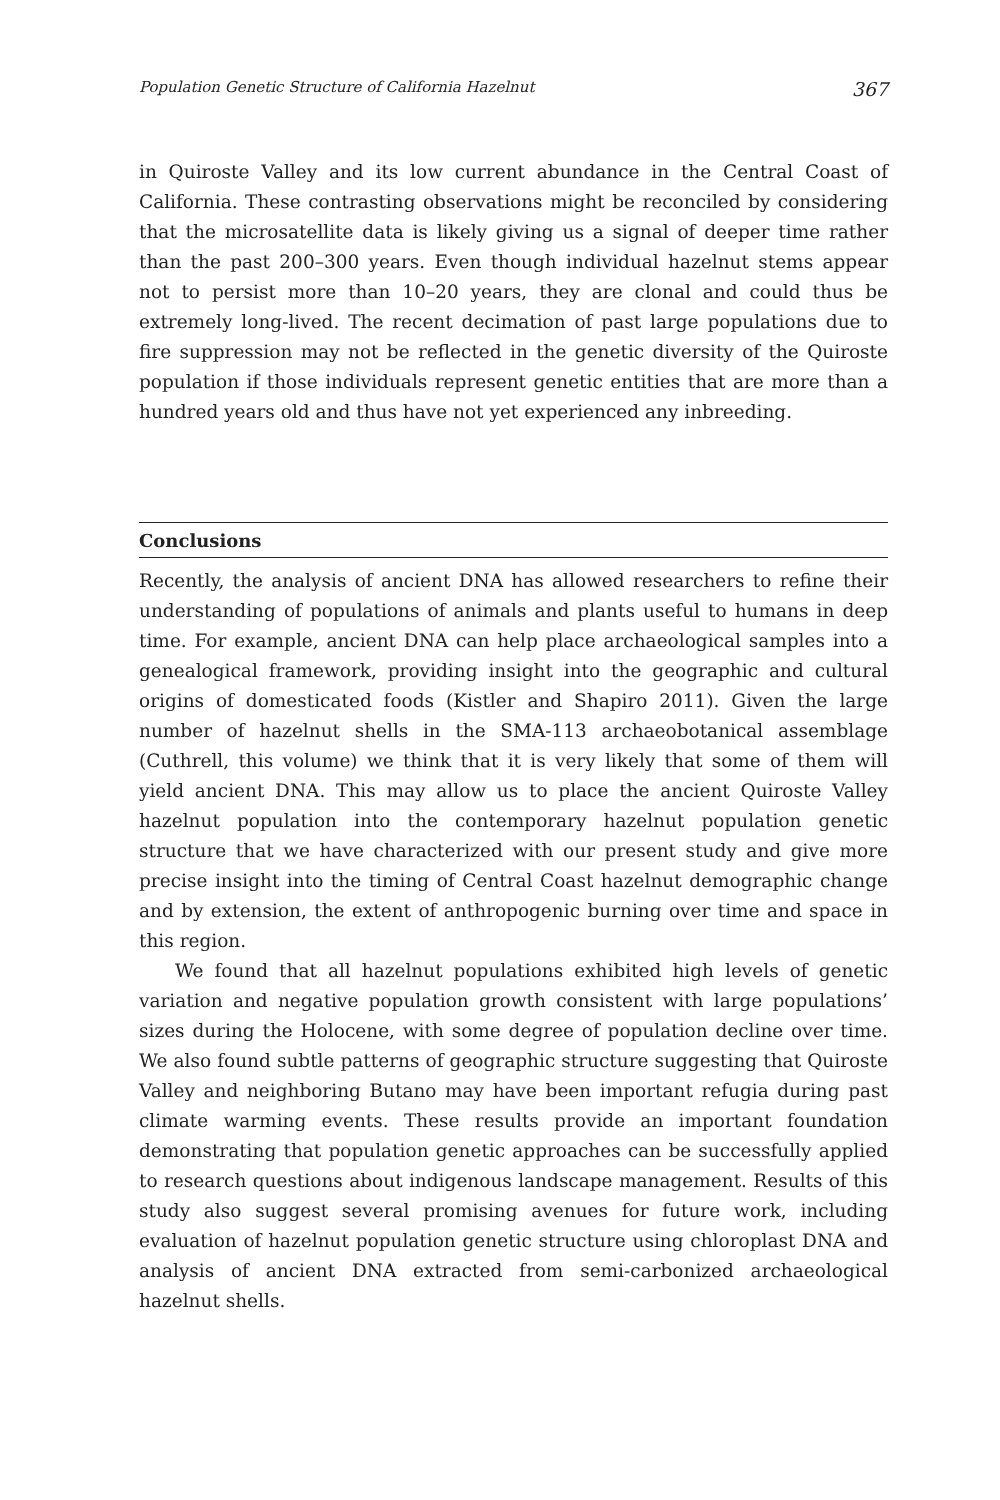Population Genetic Structure of California Hazelnut 367
in Quiroste Valley and its low current abundance in the Central Coast of California. These contrasting observations might be reconciled by considering that the microsatellite data is likely giving us a signal of deeper time rather than the past 200–300 years. Even though individual hazelnut stems appear not to persist more than 10–20 years, they are clonal and could thus be extremely long-lived. The recent decimation of past large populations due to fire suppression may not be reflected in the genetic diversity of the Quiroste population if those individuals represent genetic entities that are more than a hundred years old and thus have not yet experienced any inbreeding.
Conclusions
Recently, the analysis of ancient DNA has allowed researchers to refine their understanding of populations of animals and plants useful to humans in deep time. For example, ancient DNA can help place archaeological samples into a genealogical framework, providing insight into the geographic and cultural origins of domesticated foods (Kistler and Shapiro 2011). Given the large number of hazelnut shells in the SMA-113 archaeobotanical assemblage (Cuthrell, this volume) we think that it is very likely that some of them will yield ancient DNA. This may allow us to place the ancient Quiroste Valley hazelnut population into the contemporary hazelnut population genetic structure that we have characterized with our present study and give more precise insight into the timing of Central Coast hazelnut demographic change and by extension, the extent of anthropogenic burning over time and space in this region.
We found that all hazelnut populations exhibited high levels of genetic variation and negative population growth consistent with large populations’ sizes during the Holocene, with some degree of population decline over time. We also found subtle patterns of geographic structure suggesting that Quiroste Valley and neighboring Butano may have been important refugia during past climate warming events. These results provide an important foundation demonstrating that population genetic approaches can be successfully applied to research questions about indigenous landscape management. Results of this study also suggest several promising avenues for future work, including evaluation of hazelnut population genetic structure using chloroplast DNA and analysis of ancient DNA extracted from semi-carbonized archaeological hazelnut shells.